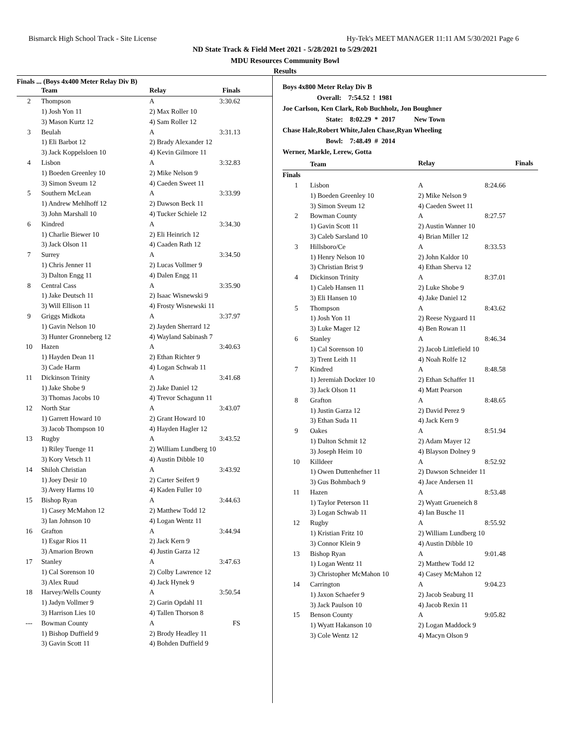Bismarck High School Track - Site License Hy-Tek's MEET MANAGER 11:11 AM 5/30/2021 Page 6
ND State Track & Field Meet 2021 - 5/28/2021 to 5/29/2021
MDU Resources Community Bowl
Results
Finals ... (Boys 4x400 Meter Relay Div B)
| | Team | Relay | Finals |
| --- | --- | --- | --- |
| 2 | Thompson | A | 3:30.62 |
| | 1) Josh Yon 11 | 2) Max Roller 10 | |
| | 3) Mason Kurtz 12 | 4) Sam Roller 12 | |
| 3 | Beulah | A | 3:31.13 |
| | 1) Eli Barbot 12 | 2) Brady Alexander 12 | |
| | 3) Jack Koppelsloen 10 | 4) Kevin Gilmore 11 | |
| 4 | Lisbon | A | 3:32.83 |
| | 1) Boeden Greenley 10 | 2) Mike Nelson 9 | |
| | 3) Simon Sveum 12 | 4) Caeden Sweet 11 | |
| 5 | Southern McLean | A | 3:33.99 |
| | 1) Andrew Mehlhoff 12 | 2) Dawson Beck 11 | |
| | 3) John Marshall 10 | 4) Tucker Schiele 12 | |
| 6 | Kindred | A | 3:34.30 |
| | 1) Charlie Biewer 10 | 2) Eli Heinrich 12 | |
| | 3) Jack Olson 11 | 4) Caaden Rath 12 | |
| 7 | Surrey | A | 3:34.50 |
| | 1) Chris Jenner 11 | 2) Lucas Vollmer 9 | |
| | 3) Dalton Engg 11 | 4) Dalen Engg 11 | |
| 8 | Central Cass | A | 3:35.90 |
| | 1) Jake Deutsch 11 | 2) Isaac Wisnewski 9 | |
| | 3) Will Ellison 11 | 4) Frosty Wisnewski 11 | |
| 9 | Griggs Midkota | A | 3:37.97 |
| | 1) Gavin Nelson 10 | 2) Jayden Sherrard 12 | |
| | 3) Hunter Gronneberg 12 | 4) Wayland Sabinash 7 | |
| 10 | Hazen | A | 3:40.63 |
| | 1) Hayden Dean 11 | 2) Ethan Richter 9 | |
| | 3) Cade Harm | 4) Logan Schwab 11 | |
| 11 | Dickinson Trinity | A | 3:41.68 |
| | 1) Jake Shobe 9 | 2) Jake Daniel 12 | |
| | 3) Thomas Jacobs 10 | 4) Trevor Schagunn 11 | |
| 12 | North Star | A | 3:43.07 |
| | 1) Garrett Howard 10 | 2) Grant Howard 10 | |
| | 3) Jacob Thompson 10 | 4) Hayden Hagler 12 | |
| 13 | Rugby | A | 3:43.52 |
| | 1) Riley Tuenge 11 | 2) William Lundberg 10 | |
| | 3) Kory Vetsch 11 | 4) Austin Dibble 10 | |
| 14 | Shiloh Christian | A | 3:43.92 |
| | 1) Joey Desir 10 | 2) Carter Seifert 9 | |
| | 3) Avery Harms 10 | 4) Kaden Fuller 10 | |
| 15 | Bishop Ryan | A | 3:44.63 |
| | 1) Casey McMahon 12 | 2) Matthew Todd 12 | |
| | 3) Ian Johnson 10 | 4) Logan Wentz 11 | |
| 16 | Grafton | A | 3:44.94 |
| | 1) Esgar Rios 11 | 2) Jack Kern 9 | |
| | 3) Amarion Brown | 4) Justin Garza 12 | |
| 17 | Stanley | A | 3:47.63 |
| | 1) Cal Sorenson 10 | 2) Colby Lawrence 12 | |
| | 3) Alex Ruud | 4) Jack Hynek 9 | |
| 18 | Harvey/Wells County | A | 3:50.54 |
| | 1) Jadyn Vollmer 9 | 2) Garin Opdahl 11 | |
| | 3) Harrison Lies 10 | 4) Tallen Thorson 8 | |
| --- | Bowman County | A | FS |
| | 1) Bishop Duffield 9 | 2) Brody Headley 11 | |
| | 3) Gavin Scott 11 | 4) Bohden Duffield 9 | |
Boys 4x800 Meter Relay Div B
Overall: 7:54.52 ! 1981
Joe Carlson, Ken Clark, Rob Buchholz, Jon Boughner
State: 8:02.29 * 2017 New Town
Chase Hale,Robert White,Jalen Chase,Ryan Wheeling
Bowl: 7:48.49 # 2014
Werner, Markle, Lerew, Gotta
| | Team | Relay | Finals |
| --- | --- | --- | --- |
| Finals | | | |
| 1 | Lisbon | A | 8:24.66 |
| | 1) Boeden Greenley 10 | 2) Mike Nelson 9 | |
| | 3) Simon Sveum 12 | 4) Caeden Sweet 11 | |
| 2 | Bowman County | A | 8:27.57 |
| | 1) Gavin Scott 11 | 2) Austin Wanner 10 | |
| | 3) Caleb Sarsland 10 | 4) Brian Miller 12 | |
| 3 | Hillsboro/Ce | A | 8:33.53 |
| | 1) Henry Nelson 10 | 2) John Kaldor 10 | |
| | 3) Christian Brist 9 | 4) Ethan Sherva 12 | |
| 4 | Dickinson Trinity | A | 8:37.01 |
| | 1) Caleb Hansen 11 | 2) Luke Shobe 9 | |
| | 3) Eli Hansen 10 | 4) Jake Daniel 12 | |
| 5 | Thompson | A | 8:43.62 |
| | 1) Josh Yon 11 | 2) Reese Nygaard 11 | |
| | 3) Luke Mager 12 | 4) Ben Rowan 11 | |
| 6 | Stanley | A | 8:46.34 |
| | 1) Cal Sorenson 10 | 2) Jacob Littlefield 10 | |
| | 3) Trent Leith 11 | 4) Noah Rolfe 12 | |
| 7 | Kindred | A | 8:48.58 |
| | 1) Jeremiah Dockter 10 | 2) Ethan Schaffer 11 | |
| | 3) Jack Olson 11 | 4) Matt Pearson | |
| 8 | Grafton | A | 8:48.65 |
| | 1) Justin Garza 12 | 2) David Perez 9 | |
| | 3) Ethan Suda 11 | 4) Jack Kern 9 | |
| 9 | Oakes | A | 8:51.94 |
| | 1) Dalton Schmit 12 | 2) Adam Mayer 12 | |
| | 3) Joseph Heim 10 | 4) Blayson Dolney 9 | |
| 10 | Killdeer | A | 8:52.92 |
| | 1) Owen Duttenhefner 11 | 2) Dawson Schneider 11 | |
| | 3) Gus Bohmbach 9 | 4) Jace Andersen 11 | |
| 11 | Hazen | A | 8:53.48 |
| | 1) Taylor Peterson 11 | 2) Wyatt Grueneich 8 | |
| | 3) Logan Schwab 11 | 4) Ian Busche 11 | |
| 12 | Rugby | A | 8:55.92 |
| | 1) Kristian Fritz 10 | 2) William Lundberg 10 | |
| | 3) Connor Klein 9 | 4) Austin Dibble 10 | |
| 13 | Bishop Ryan | A | 9:01.48 |
| | 1) Logan Wentz 11 | 2) Matthew Todd 12 | |
| | 3) Christopher McMahon 10 | 4) Casey McMahon 12 | |
| 14 | Carrington | A | 9:04.23 |
| | 1) Jaxon Schaefer 9 | 2) Jacob Seaburg 11 | |
| | 3) Jack Paulson 10 | 4) Jacob Rexin 11 | |
| 15 | Benson County | A | 9:05.82 |
| | 1) Wyatt Hakanson 10 | 2) Logan Maddock 9 | |
| | 3) Cole Wentz 12 | 4) Macyn Olson 9 | |